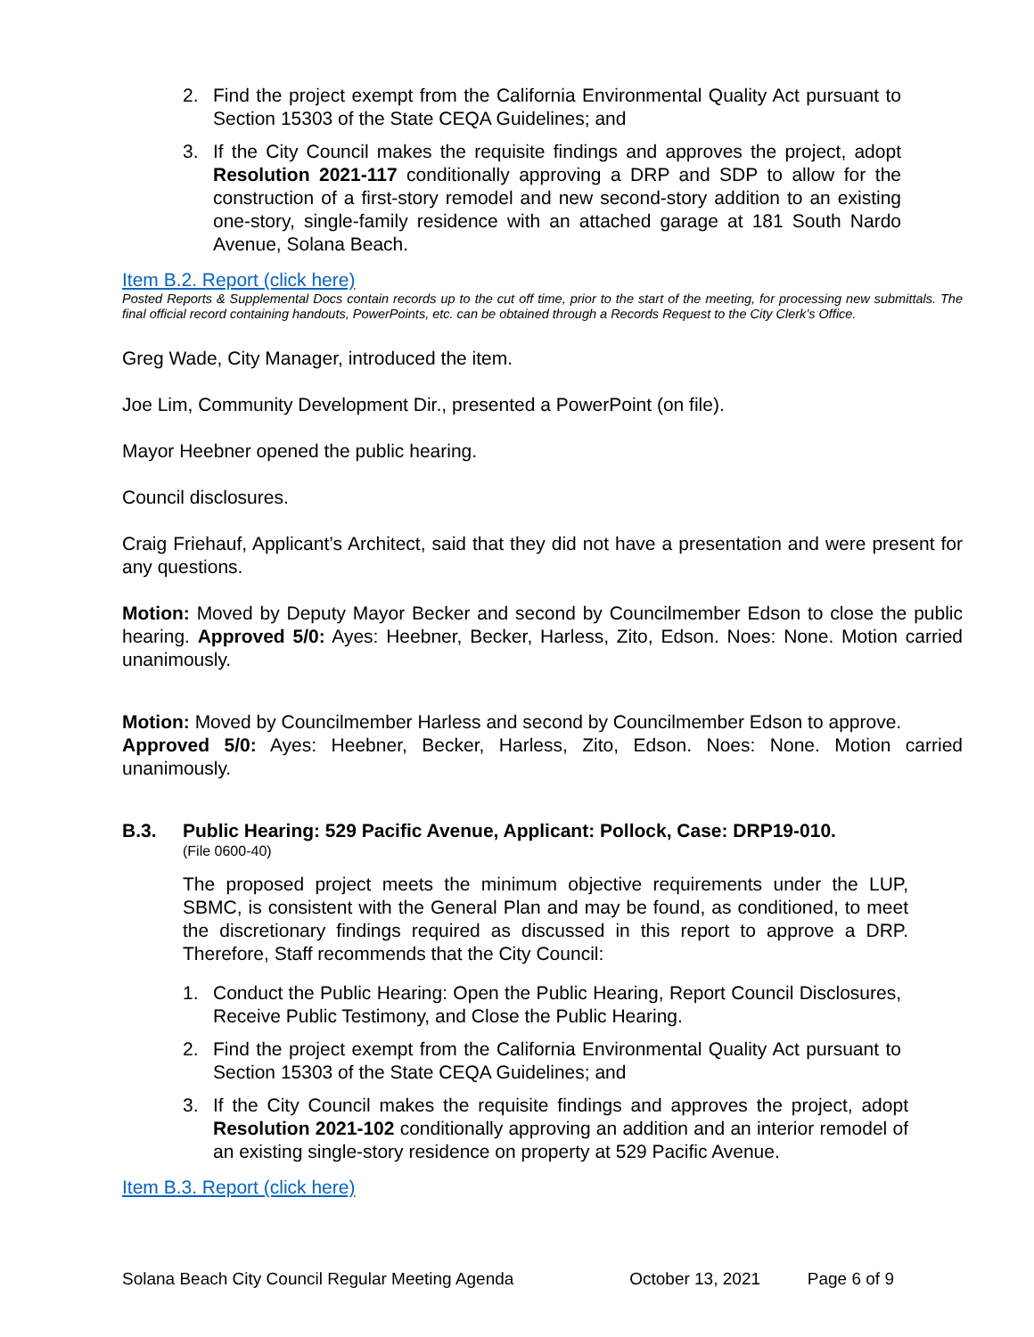2. Find the project exempt from the California Environmental Quality Act pursuant to Section 15303 of the State CEQA Guidelines; and
3. If the City Council makes the requisite findings and approves the project, adopt Resolution 2021-117 conditionally approving a DRP and SDP to allow for the construction of a first-story remodel and new second-story addition to an existing one-story, single-family residence with an attached garage at 181 South Nardo Avenue, Solana Beach.
Item B.2. Report (click here)
Posted Reports & Supplemental Docs contain records up to the cut off time, prior to the start of the meeting, for processing new submittals. The final official record containing handouts, PowerPoints, etc. can be obtained through a Records Request to the City Clerk’s Office.
Greg Wade, City Manager, introduced the item.
Joe Lim, Community Development Dir., presented a PowerPoint (on file).
Mayor Heebner opened the public hearing.
Council disclosures.
Craig Friehauf, Applicant’s Architect, said that they did not have a presentation and were present for any questions.
Motion: Moved by Deputy Mayor Becker and second by Councilmember Edson to close the public hearing. Approved 5/0: Ayes: Heebner, Becker, Harless, Zito, Edson. Noes: None. Motion carried unanimously.
Motion: Moved by Councilmember Harless and second by Councilmember Edson to approve.
Approved 5/0: Ayes: Heebner, Becker, Harless, Zito, Edson. Noes: None. Motion carried unanimously.
B.3. Public Hearing: 529 Pacific Avenue, Applicant: Pollock, Case: DRP19-010.
(File 0600-40)
The proposed project meets the minimum objective requirements under the LUP, SBMC, is consistent with the General Plan and may be found, as conditioned, to meet the discretionary findings required as discussed in this report to approve a DRP. Therefore, Staff recommends that the City Council:
1. Conduct the Public Hearing: Open the Public Hearing, Report Council Disclosures, Receive Public Testimony, and Close the Public Hearing.
2. Find the project exempt from the California Environmental Quality Act pursuant to Section 15303 of the State CEQA Guidelines; and
3. If the City Council makes the requisite findings and approves the project, adopt Resolution 2021-102 conditionally approving an addition and an interior remodel of an existing single-story residence on property at 529 Pacific Avenue.
Item B.3. Report (click here)
Solana Beach City Council Regular Meeting Agenda October 13, 2021 Page 6 of 9